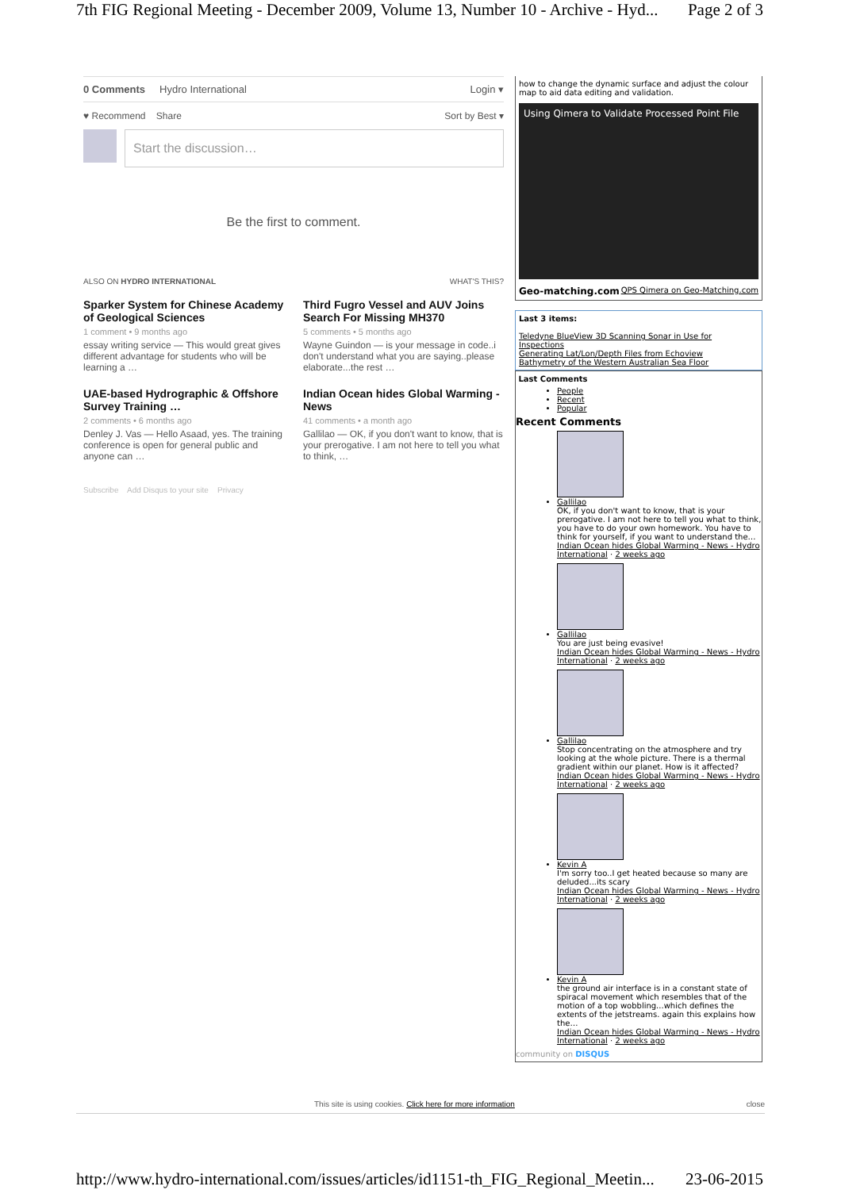7th FIG Regional Meeting - December 2009, Volume 13, Number 10 - Archive - Hyd... Page 2 of 3
0 Comments Hydro International Login ▾
♥ Recommend Share Sort by Best ▾
Start the discussion…
Be the first to comment.
ALSO ON HYDRO INTERNATIONAL WHAT'S THIS?
Sparker System for Chinese Academy of Geological Sciences
1 comment • 9 months ago
essay writing service — This would great gives different advantage for students who will be learning a …
Third Fugro Vessel and AUV Joins Search For Missing MH370
5 comments • 5 months ago
Wayne Guindon — is your message in code..i don't understand what you are saying..please elaborate...the rest …
UAE-based Hydrographic & Offshore Survey Training …
2 comments • 6 months ago
Denley J. Vas — Hello Asaad, yes. The training conference is open for general public and anyone can …
Indian Ocean hides Global Warming - News
41 comments • a month ago
Gallilao — OK, if you don't want to know, that is your prerogative. I am not here to tell you what to think, …
Subscribe Add Disqus to your site Privacy
how to change the dynamic surface and adjust the colour map to aid data editing and validation.
Using Qimera to Validate Processed Point File
Geo-matching.com QPS Qimera on Geo-Matching.com
Last 3 items:
Teledyne BlueView 3D Scanning Sonar in Use for Inspections
Generating Lat/Lon/Depth Files from Echoview
Bathymetry of the Western Australian Sea Floor
Last Comments
People
Recent
Popular
Recent Comments
Gallilao
OK, if you don't want to know, that is your prerogative. I am not here to tell you what to think, you have to do your own homework. You have to think for yourself, if you want to understand the…
Indian Ocean hides Global Warming - News - Hydro International · 2 weeks ago
Gallilao
You are just being evasive!
Indian Ocean hides Global Warming - News - Hydro International · 2 weeks ago
Gallilao
Stop concentrating on the atmosphere and try looking at the whole picture. There is a thermal gradient within our planet. How is it affected?
Indian Ocean hides Global Warming - News - Hydro International · 2 weeks ago
Kevin A
I'm sorry too..I get heated because so many are deluded...its scary
Indian Ocean hides Global Warming - News - Hydro International · 2 weeks ago
Kevin A
the ground air interface is in a constant state of spiracal movement which resembles that of the motion of a top wobbling...which defines the extents of the jetstreams. again this explains how the…
Indian Ocean hides Global Warming - News - Hydro International · 2 weeks ago
community on DISQUS
This site is using cookies. Click here for more information close
http://www.hydro-international.com/issues/articles/id1151-th_FIG_Regional_Meetin... 23-06-2015